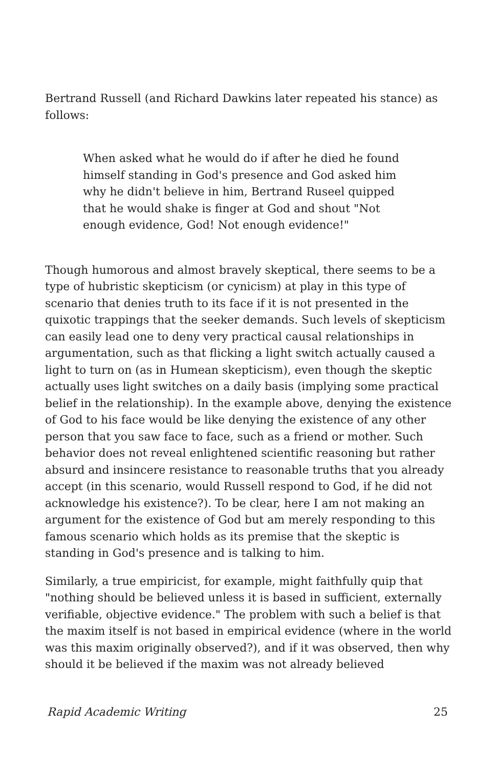Bertrand Russell (and Richard Dawkins later repeated his stance) as follows:
When asked what he would do if after he died he found himself standing in God's presence and God asked him why he didn't believe in him, Bertrand Ruseel quipped that he would shake is finger at God and shout "Not enough evidence, God! Not enough evidence!"
Though humorous and almost bravely skeptical, there seems to be a type of hubristic skepticism (or cynicism) at play in this type of scenario that denies truth to its face if it is not presented in the quixotic trappings that the seeker demands. Such levels of skepticism can easily lead one to deny very practical causal relationships in argumentation, such as that flicking a light switch actually caused a light to turn on (as in Humean skepticism), even though the skeptic actually uses light switches on a daily basis (implying some practical belief in the relationship). In the example above, denying the existence of God to his face would be like denying the existence of any other person that you saw face to face, such as a friend or mother. Such behavior does not reveal enlightened scientific reasoning but rather absurd and insincere resistance to reasonable truths that you already accept (in this scenario, would Russell respond to God, if he did not acknowledge his existence?). To be clear, here I am not making an argument for the existence of God but am merely responding to this famous scenario which holds as its premise that the skeptic is standing in God's presence and is talking to him.
Similarly, a true empiricist, for example, might faithfully quip that "nothing should be believed unless it is based in sufficient, externally verifiable, objective evidence." The problem with such a belief is that the maxim itself is not based in empirical evidence (where in the world was this maxim originally observed?), and if it was observed, then why should it be believed if the maxim was not already believed
Rapid Academic Writing 25